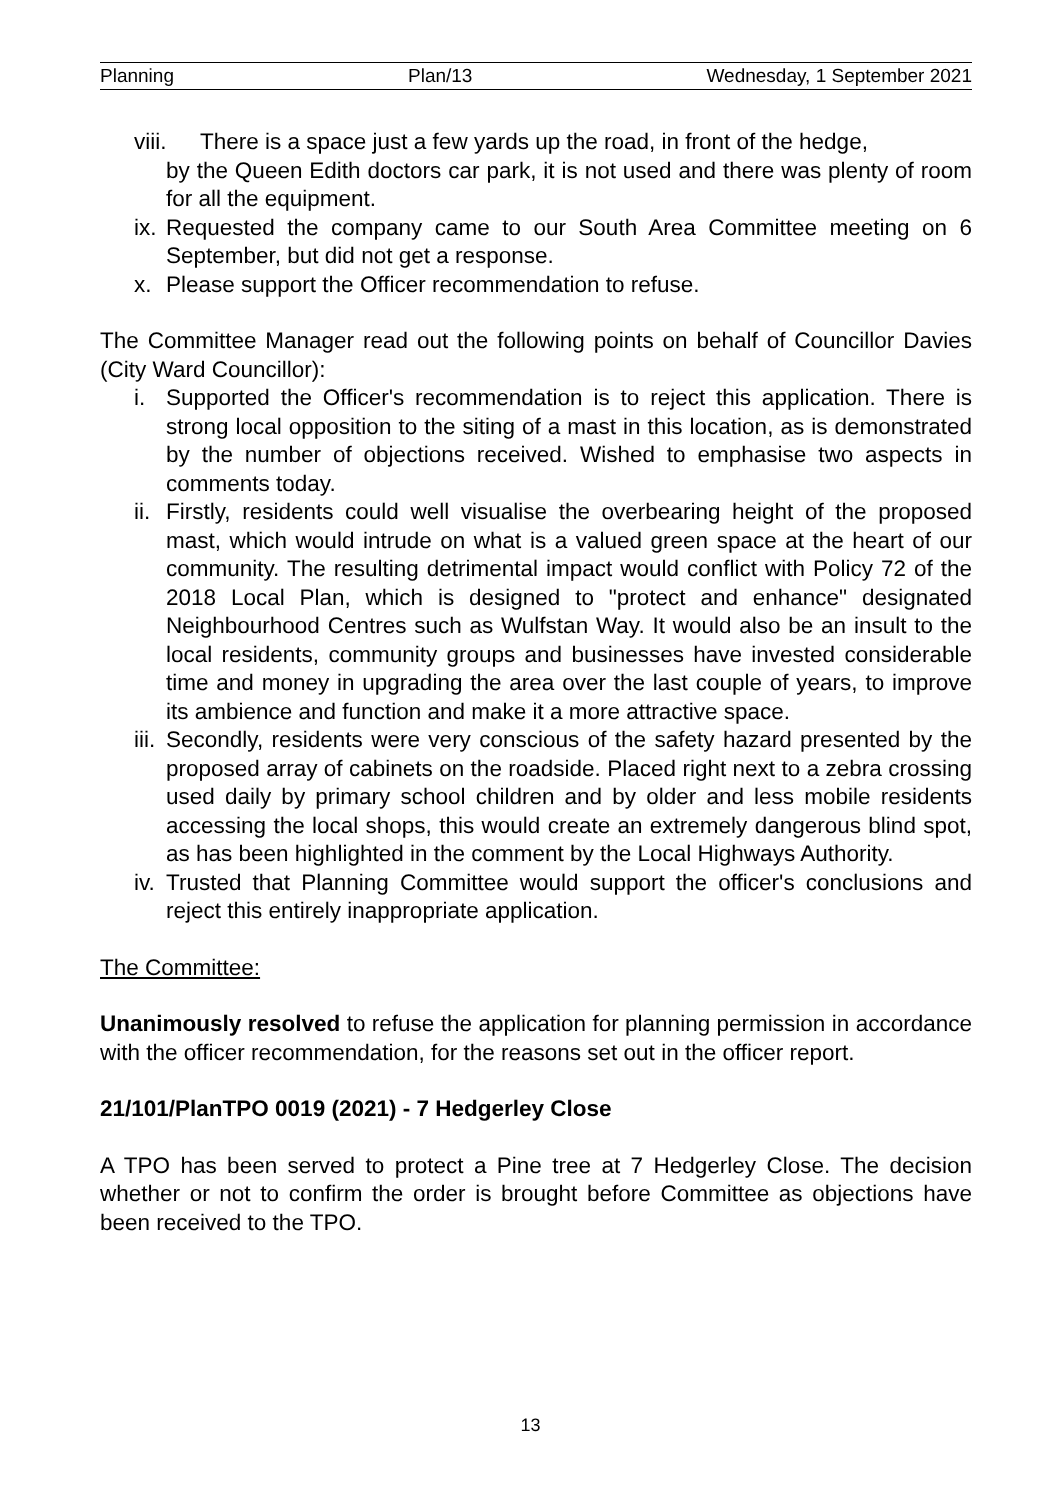Planning Plan/13 Wednesday, 1 September 2021
viii. There is a space just a few yards up the road, in front of the hedge,
by the Queen Edith doctors car park, it is not used and there was plenty of room for all the equipment.
ix. Requested the company came to our South Area Committee meeting on 6 September, but did not get a response.
x. Please support the Officer recommendation to refuse.
The Committee Manager read out the following points on behalf of Councillor Davies (City Ward Councillor):
i. Supported the Officer's recommendation is to reject this application. There is strong local opposition to the siting of a mast in this location, as is demonstrated by the number of objections received. Wished to emphasise two aspects in comments today.
ii. Firstly, residents could well visualise the overbearing height of the proposed mast, which would intrude on what is a valued green space at the heart of our community. The resulting detrimental impact would conflict with Policy 72 of the 2018 Local Plan, which is designed to "protect and enhance" designated Neighbourhood Centres such as Wulfstan Way. It would also be an insult to the local residents, community groups and businesses have invested considerable time and money in upgrading the area over the last couple of years, to improve its ambience and function and make it a more attractive space.
iii. Secondly, residents were very conscious of the safety hazard presented by the proposed array of cabinets on the roadside. Placed right next to a zebra crossing used daily by primary school children and by older and less mobile residents accessing the local shops, this would create an extremely dangerous blind spot, as has been highlighted in the comment by the Local Highways Authority.
iv. Trusted that Planning Committee would support the officer's conclusions and reject this entirely inappropriate application.
The Committee:
Unanimously resolved to refuse the application for planning permission in accordance with the officer recommendation, for the reasons set out in the officer report.
21/101/PlanTPO 0019 (2021) - 7 Hedgerley Close
A TPO has been served to protect a Pine tree at 7 Hedgerley Close. The decision whether or not to confirm the order is brought before Committee as objections have been received to the TPO.
13